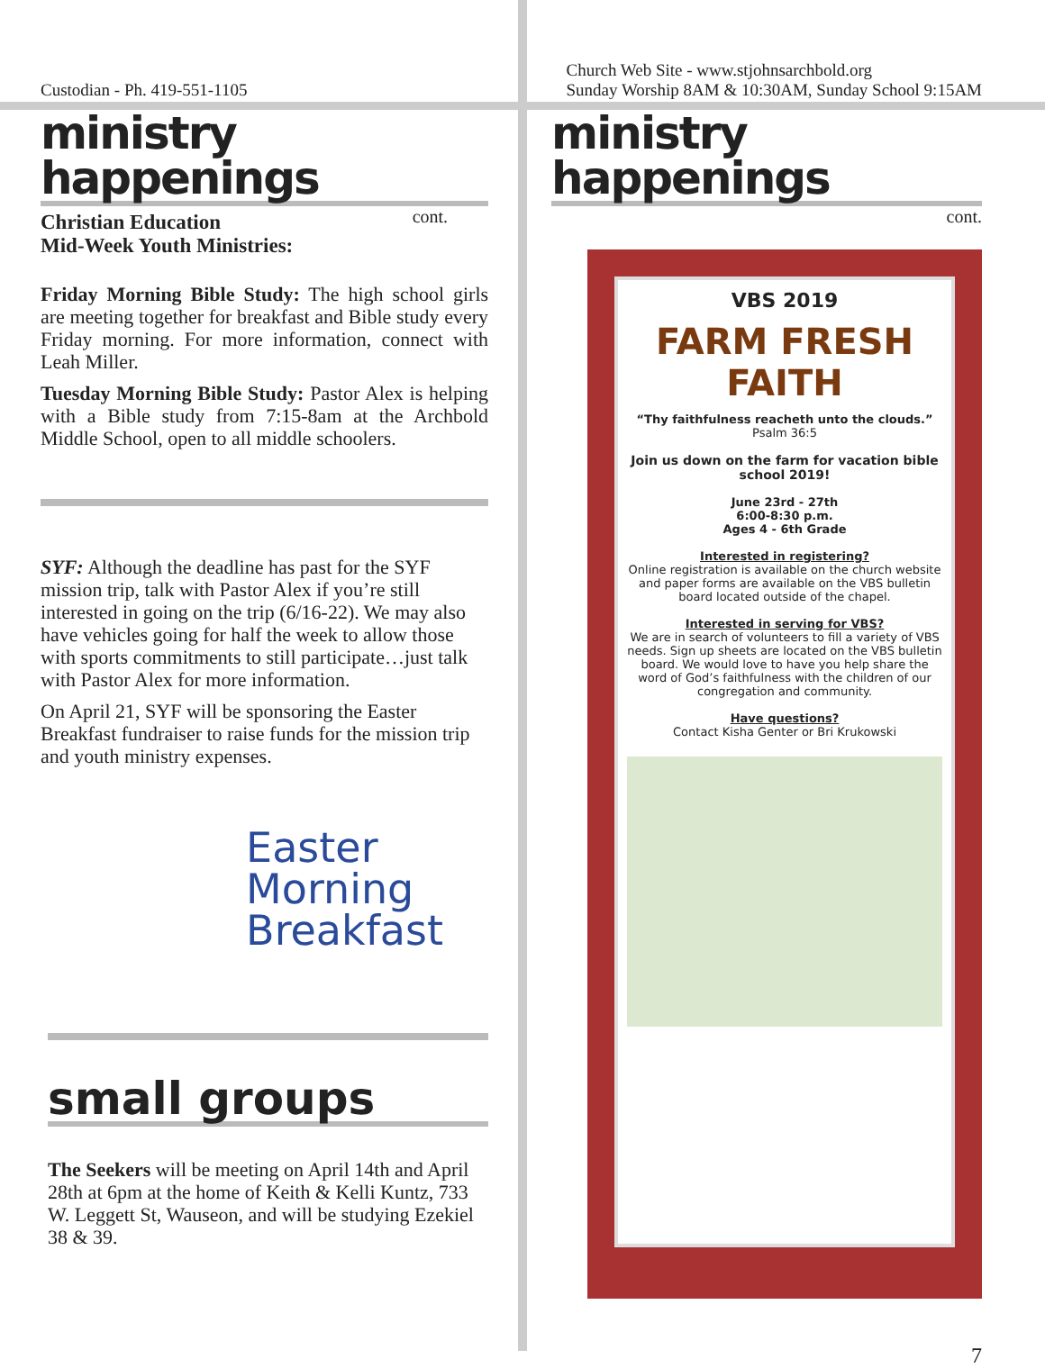Custodian - Ph. 419-551-1105
ministry happenings
cont.
Christian Education
Mid-Week Youth Ministries:
Friday Morning Bible Study: The high school girls are meeting together for breakfast and Bible study every Friday morning. For more information, connect with Leah Miller.
Tuesday Morning Bible Study: Pastor Alex is helping with a Bible study from 7:15-8am at the Archbold Middle School, open to all middle schoolers.
SYF: Although the deadline has past for the SYF mission trip, talk with Pastor Alex if you’re still interested in going on the trip (6/16-22). We may also have vehicles going for half the week to allow those with sports commitments to still participate…just talk with Pastor Alex for more information.
On April 21, SYF will be sponsoring the Easter Breakfast fundraiser to raise funds for the mission trip and youth ministry expenses.
Easter
Morning
Breakfast
small groups
The Seekers will be meeting on April 14th and April 28th at 6pm at the home of Keith & Kelli Kuntz, 733 W. Leggett St, Wauseon, and will be studying Ezekiel 38 & 39.
Church Web Site - www.stjohnsarchbold.org
Sunday Worship 8AM & 10:30AM, Sunday School 9:15AM
ministry happenings
cont.
VBS 2019
FARM FRESH
FAITH
“Thy faithfulness reacheth unto the clouds.”
Psalm 36:5
Join us down on the farm for vacation bible school 2019!
June 23rd - 27th
6:00-8:30 p.m.
Ages 4 - 6th Grade
Interested in registering?
Online registration is available on the church website and paper forms are available on the VBS bulletin board located outside of the chapel.
Interested in serving for VBS?
We are in search of volunteers to fill a variety of VBS needs. Sign up sheets are located on the VBS bulletin board. We would love to have you help share the word of God’s faithfulness with the children of our congregation and community.
Have questions?
Contact Kisha Genter or Bri Krukowski
7